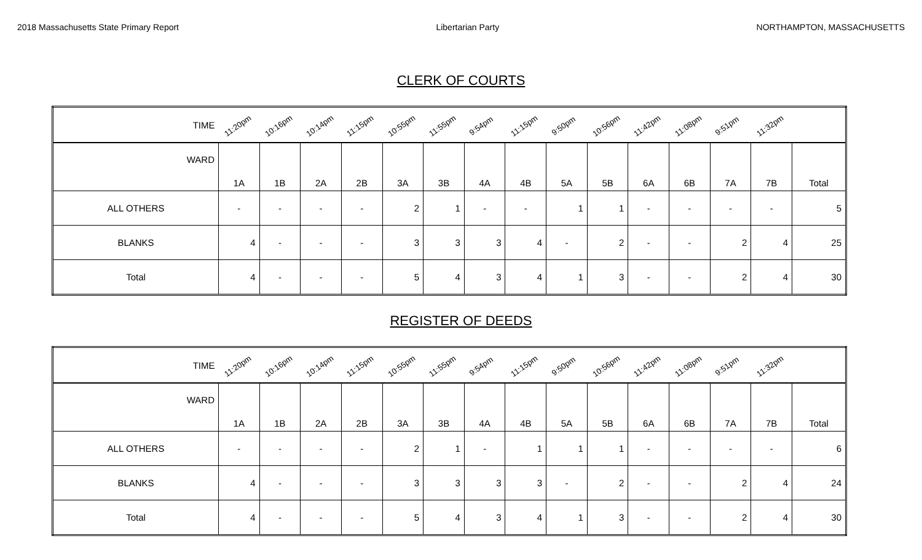2018 Massachusetts State Primary Report Libertarian Party NORTHAMPTON, MASSACHUSETTS
CLERK OF COURTS
| TIME | 11:20pm | 10:16pm | 10:14pm | 11:15pm | 10:55pm | 11:55pm | 9:54pm | 11:15pm | 9:50pm | 10:56pm | 11:42pm | 11:08pm | 9:51pm | 11:32pm | |
| WARD | 1A | 1B | 2A | 2B | 3A | 3B | 4A | 4B | 5A | 5B | 6A | 6B | 7A | 7B | Total |
| ALL OTHERS | - | - | - | - | 2 | 1 | - | - | 1 | 1 | - | - | - | - | 5 |
| BLANKS | 4 | - | - | - | 3 | 3 | 3 | 4 | - | 2 | - | - | 2 | 4 | 25 |
| Total | 4 | - | - | - | 5 | 4 | 3 | 4 | 1 | 3 | - | - | 2 | 4 | 30 |
REGISTER OF DEEDS
| TIME | 11:20pm | 10:16pm | 10:14pm | 11:15pm | 10:55pm | 11:55pm | 9:54pm | 11:15pm | 9:50pm | 10:56pm | 11:42pm | 11:08pm | 9:51pm | 11:32pm | |
| WARD | 1A | 1B | 2A | 2B | 3A | 3B | 4A | 4B | 5A | 5B | 6A | 6B | 7A | 7B | Total |
| ALL OTHERS | - | - | - | - | 2 | 1 | - | 1 | 1 | 1 | - | - | - | - | 6 |
| BLANKS | 4 | - | - | - | 3 | 3 | 3 | 3 | - | 2 | - | - | 2 | 4 | 24 |
| Total | 4 | - | - | - | 5 | 4 | 3 | 4 | 1 | 3 | - | - | 2 | 4 | 30 |